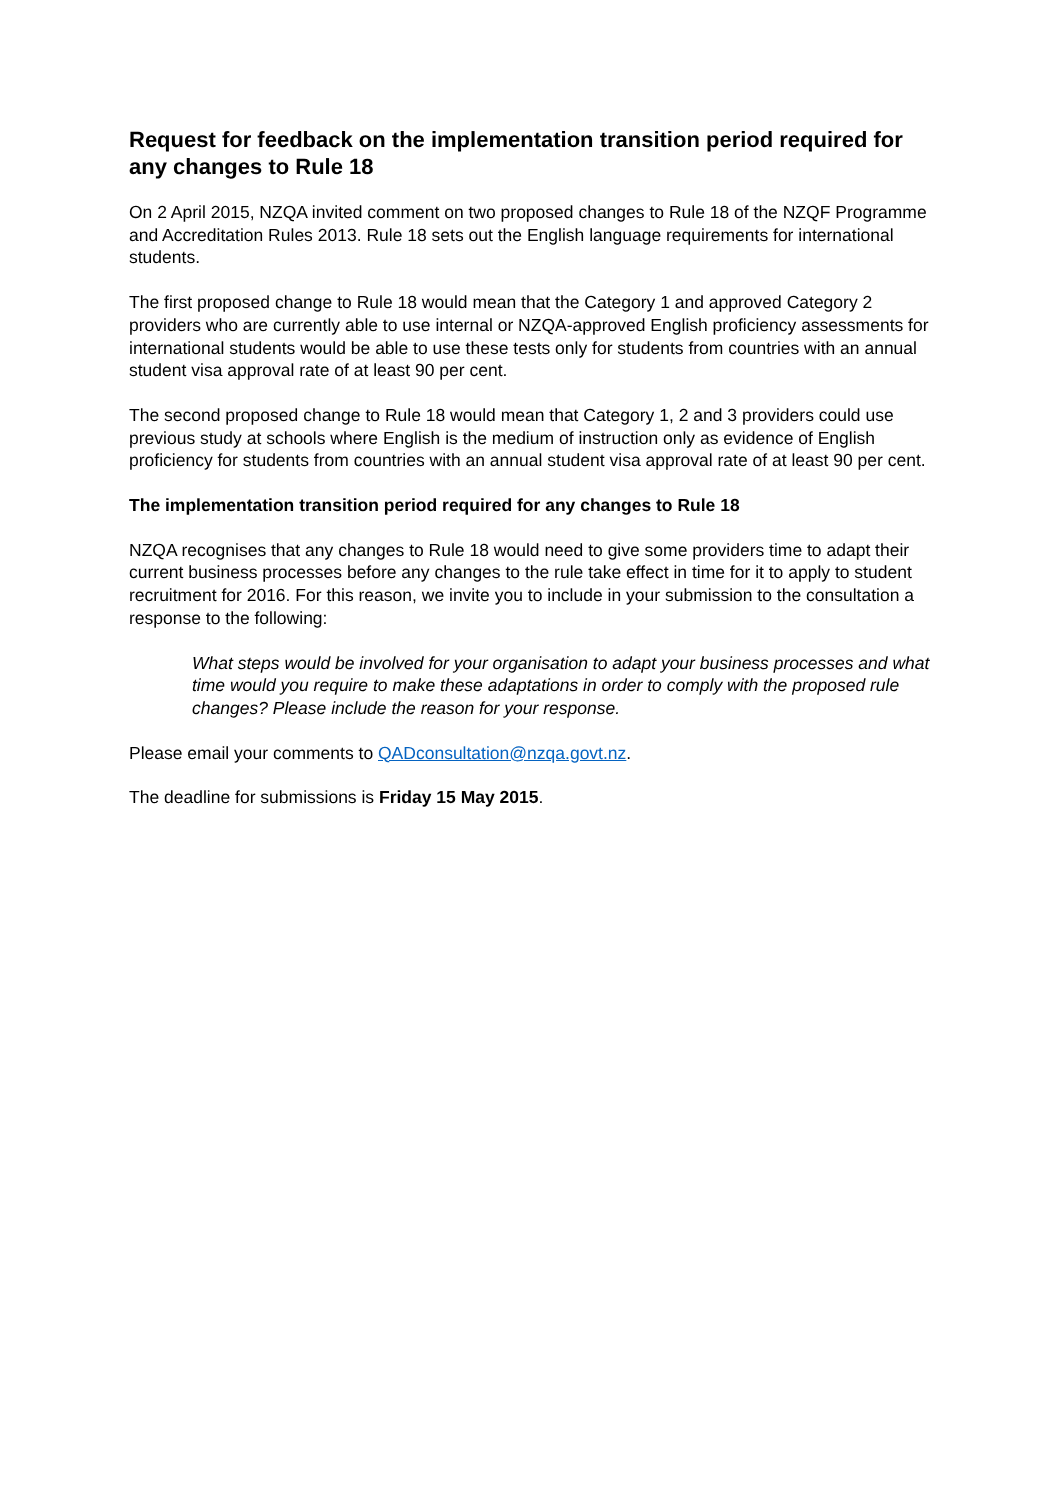Request for feedback on the implementation transition period required for any changes to Rule 18
On 2 April 2015, NZQA invited comment on two proposed changes to Rule 18 of the NZQF Programme and Accreditation Rules 2013. Rule 18 sets out the English language requirements for international students.
The first proposed change to Rule 18 would mean that the Category 1 and approved Category 2 providers who are currently able to use internal or NZQA-approved English proficiency assessments for international students would be able to use these tests only for students from countries with an annual student visa approval rate of at least 90 per cent.
The second proposed change to Rule 18 would mean that Category 1, 2 and 3 providers could use previous study at schools where English is the medium of instruction only as evidence of English proficiency for students from countries with an annual student visa approval rate of at least 90 per cent.
The implementation transition period required for any changes to Rule 18
NZQA recognises that any changes to Rule 18 would need to give some providers time to adapt their current business processes before any changes to the rule take effect in time for it to apply to student recruitment for 2016. For this reason, we invite you to include in your submission to the consultation a response to the following:
What steps would be involved for your organisation to adapt your business processes and what time would you require to make these adaptations in order to comply with the proposed rule changes? Please include the reason for your response.
Please email your comments to QADconsultation@nzqa.govt.nz.
The deadline for submissions is Friday 15 May 2015.